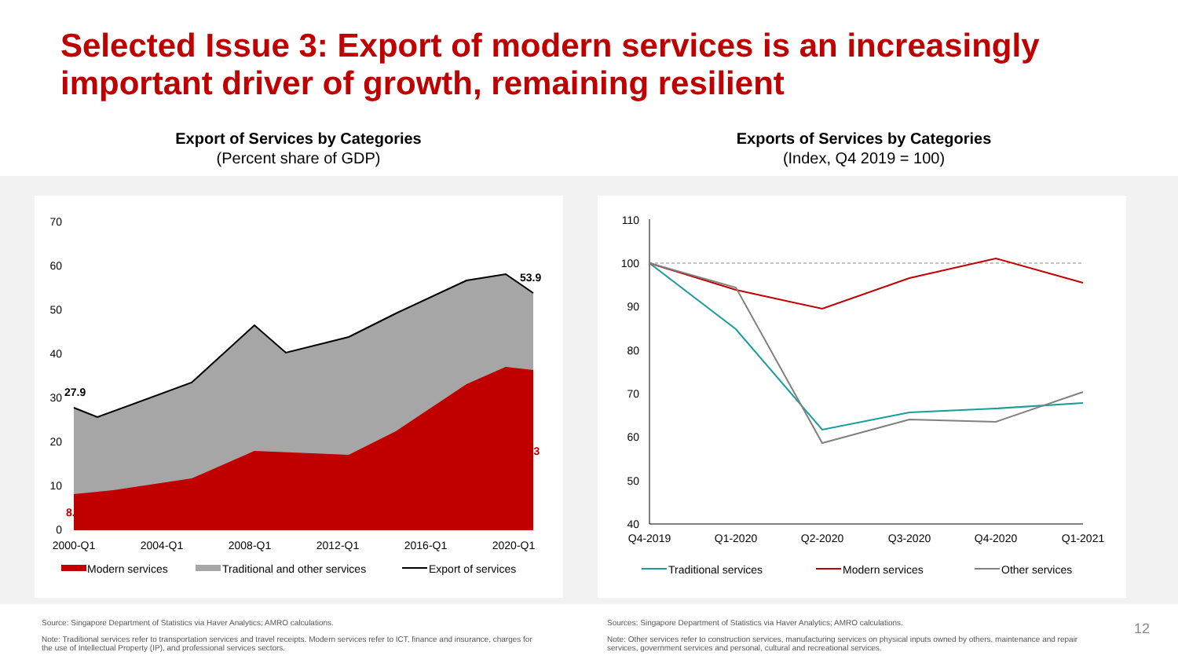Selected Issue 3: Export of modern services is an increasingly important driver of growth, remaining resilient
Export of Services by Categories
(Percent share of GDP)
Exports of Services by Categories
(Index, Q4 2019 = 100)
70
60
50
40
30
20
10
0
27.9
8.2
53.9
36.3
2000-Q1
2004-Q1
2008-Q1
2012-Q1
2016-Q1
2020-Q1
Modern services
Traditional and other services
Export of services
110
100
90
80
70
60
50
40
Q4-2019
Q1-2020
Q2-2020
Q3-2020
Q4-2020
Q1-2021
Traditional services
Modern services
Other services
Source: Singapore Department of Statistics via Haver Analytics; AMRO calculations.
Note: Traditional services refer to transportation services and travel receipts. Modern services refer to ICT, finance and insurance, charges for the use of Intellectual Property (IP), and professional services sectors.
Sources: Singapore Department of Statistics via Haver Analytics; AMRO calculations.
Note: Other services refer to construction services, manufacturing services on physical inputs owned by others, maintenance and repair services, government services and personal, cultural and recreational services.
12